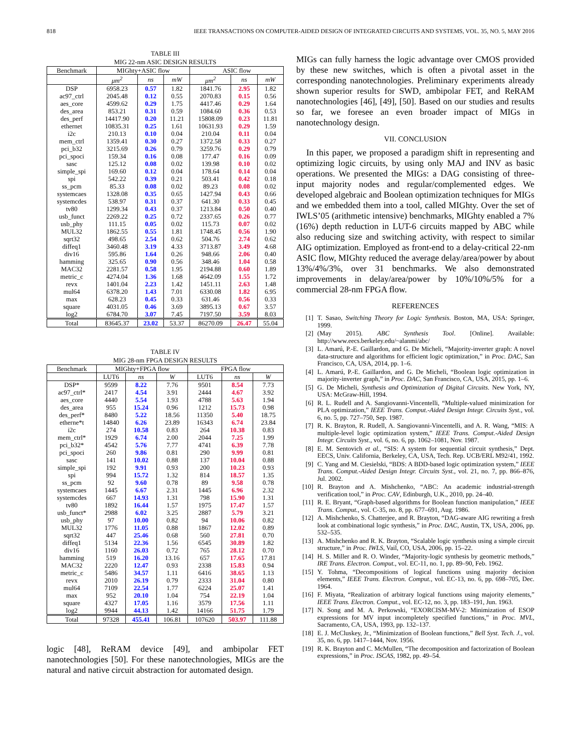818 IEEE TRANSACTIONS ON COMPUTER-AIDED DESIGN OF INTEGRATED CIRCUITS AND SYSTEMS, VOL. 35, NO. 5, MAY 2016
TABLE III
MIG 22-nm ASIC DESIGN RESULTS
| Benchmark | MIGhty+ASIC flow | | | ASIC flow | | |
| --- | --- | --- | --- | --- | --- | --- |
| | μm<sup>2</sup> | ns | mW | μm<sup>2</sup> | ns | mW |
| DSP | 6958.23 | 0.57 | 1.82 | 1841.76 | 2.95 | 1.82 |
| ac97_ctrl | 2045.48 | 0.12 | 0.55 | 2070.83 | 0.15 | 0.56 |
| aes_core | 4599.62 | 0.29 | 1.75 | 4417.46 | 0.29 | 1.64 |
| des_area | 853.21 | 0.31 | 0.59 | 1084.60 | 0.36 | 0.53 |
| des_perf | 14417.90 | 0.20 | 11.21 | 15808.09 | 0.23 | 11.81 |
| ethernet | 10835.31 | 0.25 | 1.61 | 10631.93 | 0.29 | 1.59 |
| i2c | 210.13 | 0.10 | 0.04 | 210.04 | 0.11 | 0.04 |
| mem_ctrl | 1359.41 | 0.30 | 0.27 | 1372.58 | 0.33 | 0.27 |
| pci_b32 | 3215.69 | 0.26 | 0.79 | 3259.76 | 0.29 | 0.79 |
| pci_spoci | 159.34 | 0.16 | 0.08 | 177.47 | 0.16 | 0.09 |
| sasc | 125.12 | 0.08 | 0.02 | 139.98 | 0.10 | 0.02 |
| simple_spi | 169.60 | 0.12 | 0.04 | 178.64 | 0.14 | 0.04 |
| spi | 542.22 | 0.39 | 0.21 | 503.41 | 0.42 | 0.18 |
| ss_pcm | 85.33 | 0.08 | 0.02 | 89.23 | 0.08 | 0.02 |
| systemcaes | 1328.08 | 0.35 | 0.65 | 1427.94 | 0.43 | 0.66 |
| systemcdes | 538.97 | 0.31 | 0.37 | 641.30 | 0.33 | 0.45 |
| tv80 | 1299.34 | 0.43 | 0.37 | 1213.84 | 0.50 | 0.40 |
| usb_funct | 2269.22 | 0.25 | 0.72 | 2337.65 | 0.26 | 0.77 |
| usb_phy | 111.15 | 0.05 | 0.02 | 115.73 | 0.07 | 0.02 |
| MUL32 | 1862.55 | 0.55 | 1.81 | 1748.45 | 0.56 | 1.90 |
| sqrt32 | 498.65 | 2.54 | 0.62 | 504.76 | 2.74 | 0.62 |
| diffeq1 | 3460.48 | 3.19 | 4.33 | 3713.87 | 3.49 | 4.68 |
| div16 | 595.86 | 1.64 | 0.26 | 948.66 | 2.06 | 0.40 |
| hamming | 325.65 | 0.90 | 0.56 | 348.46 | 1.04 | 0.58 |
| MAC32 | 2281.57 | 0.58 | 1.95 | 2194.88 | 0.60 | 1.89 |
| metric_c | 4274.04 | 1.36 | 1.68 | 4642.09 | 1.55 | 1.72 |
| revx | 1401.04 | 2.23 | 1.42 | 1451.11 | 2.63 | 1.48 |
| mul64 | 6378.20 | 1.43 | 7.01 | 6330.08 | 1.82 | 6.95 |
| max | 628.23 | 0.45 | 0.33 | 631.46 | 0.56 | 0.33 |
| square | 4031.05 | 0.46 | 3.69 | 3895.13 | 0.67 | 3.57 |
| log2 | 6784.70 | 3.07 | 7.45 | 7197.50 | 3.59 | 8.03 |
| Total | 83645.37 | 23.02 | 53.37 | 86270.09 | 26.47 | 55.04 |
TABLE IV
MIG 28-nm FPGA DESIGN RESULTS
| Benchmark | MIGhty+FPGA flow | | | FPGA flow | | |
| --- | --- | --- | --- | --- | --- | --- |
| | LUT6 | ns | W | LUT6 | ns | W |
| DSP* | 9599 | 8.22 | 7.76 | 9501 | 8.54 | 7.73 |
| ac97_ctrl* | 2417 | 4.54 | 3.91 | 2444 | 4.67 | 3.92 |
| aes_core | 4440 | 5.54 | 1.93 | 4788 | 5.63 | 1.94 |
| des_area | 955 | 15.24 | 0.96 | 1212 | 15.73 | 0.98 |
| des_perf* | 8480 | 5.22 | 18.56 | 11350 | 5.40 | 18.75 |
| etherne*t | 14840 | 6.26 | 23.89 | 16343 | 6.74 | 23.84 |
| i2c | 274 | 10.58 | 0.83 | 264 | 10.38 | 0.83 |
| mem_ctrl* | 1929 | 6.74 | 2.00 | 2044 | 7.25 | 1.99 |
| pci_b32* | 4542 | 5.76 | 7.77 | 4741 | 6.39 | 7.78 |
| pci_spoci | 260 | 9.86 | 0.81 | 290 | 9.99 | 0.81 |
| sasc | 141 | 10.02 | 0.88 | 137 | 10.04 | 0.88 |
| simple_spi | 192 | 9.91 | 0.93 | 200 | 10.23 | 0.93 |
| spi | 994 | 15.72 | 1.32 | 814 | 18.57 | 1.35 |
| ss_pcm | 92 | 9.60 | 0.78 | 89 | 9.58 | 0.78 |
| systemcaes | 1445 | 6.67 | 2.31 | 1445 | 6.96 | 2.32 |
| systemcdes | 667 | 14.93 | 1.31 | 798 | 15.90 | 1.31 |
| tv80 | 1892 | 16.44 | 1.57 | 1975 | 17.47 | 1.57 |
| usb_funct* | 2988 | 6.02 | 3.25 | 2887 | 5.79 | 3.21 |
| usb_phy | 97 | 10.00 | 0.82 | 94 | 10.06 | 0.82 |
| MUL32 | 1776 | 11.05 | 0.88 | 1867 | 12.02 | 0.89 |
| sqrt32 | 447 | 25.46 | 0.68 | 560 | 27.81 | 0.70 |
| diffeq1 | 5134 | 22.36 | 1.56 | 6545 | 30.89 | 1.82 |
| div16 | 1160 | 26.03 | 0.72 | 765 | 28.12 | 0.70 |
| hamming | 519 | 16.20 | 13.16 | 657 | 17.65 | 17.81 |
| MAC32 | 2220 | 12.47 | 0.93 | 2338 | 15.83 | 0.94 |
| metric_c | 5486 | 34.57 | 1.11 | 6416 | 38.65 | 1.13 |
| revx | 2010 | 26.19 | 0.79 | 2333 | 31.04 | 0.80 |
| mul64 | 7109 | 22.54 | 1.77 | 6224 | 25.07 | 1.41 |
| max | 952 | 20.10 | 1.04 | 754 | 22.19 | 1.04 |
| square | 4327 | 17.05 | 1.16 | 3579 | 17.56 | 1.11 |
| log2 | 9944 | 44.13 | 1.42 | 14166 | 51.75 | 1.79 |
| Total | 97328 | 455.41 | 106.81 | 107620 | 503.97 | 111.88 |
logic [48], ReRAM device [49], and ambipolar FET nanotechnologies [50]. For these nanotechnologies, MIGs are the natural and native circuit abstraction for automated design.
MIGs can fully harness the logic advantage over CMOS provided by these new switches, which is often a pivotal asset in the corresponding nanotechnologies. Preliminary experiments already shown superior results for SWD, ambipolar FET, and ReRAM nanotechnologies [46], [49], [50]. Based on our studies and results so far, we foresee an even broader impact of MIGs in nanotechnology design.
VII. CONCLUSION
In this paper, we proposed a paradigm shift in representing and optimizing logic circuits, by using only MAJ and INV as basic operations. We presented the MIGs: a DAG consisting of three-input majority nodes and regular/complemented edges. We developed algebraic and Boolean optimization techniques for MIGs and we embedded them into a tool, called MIGhty. Over the set of IWLS’05 (arithmetic intensive) benchmarks, MIGhty enabled a 7% (16%) depth reduction in LUT-6 circuits mapped by ABC while also reducing size and switching activity, with respect to similar AIG optimization. Employed as front-end to a delay-critical 22-nm ASIC flow, MIGhty reduced the average delay/area/power by about 13%/4%/3%, over 31 benchmarks. We also demonstrated improvements in delay/area/power by 10%/10%/5% for a commercial 28-nm FPGA flow.
REFERENCES
[1] T. Sasao, Switching Theory for Logic Synthesis. Boston, MA, USA: Springer, 1999.
[2] (May 2015). ABC Synthesis Tool. [Online]. Available: http://www.eecs.berkeley.edu/~alanmi/abc/
[3] L. Amarú, P.-E. Gaillardon, and G. De Micheli, “Majority-inverter graph: A novel data-structure and algorithms for efficient logic optimization,” in Proc. DAC, San Francisco, CA, USA, 2014, pp. 1–6.
[4] L. Amarú, P.-E. Gaillardon, and G. De Micheli, “Boolean logic optimization in majority-inverter graph,” in Proc. DAC, San Francisco, CA, USA, 2015, pp. 1–6.
[5] G. De Micheli, Synthesis and Optimization of Digital Circuits. New York, NY, USA: McGraw-Hill, 1994.
[6] R. L. Rudell and A. Sangiovanni-Vincentelli, “Multiple-valued minimization for PLA optimization,” IEEE Trans. Comput.-Aided Design Integr. Circuits Syst., vol. 6, no. 5, pp. 727–750, Sep. 1987.
[7] R. K. Brayton, R. Rudell, A. Sangiovanni-Vincentelli, and A. R. Wang, “MIS: A multiple-level logic optimization system,” IEEE Trans. Comput.-Aided Design Integr. Circuits Syst., vol. 6, no. 6, pp. 1062–1081, Nov. 1987.
[8] E. M. Sentovich et al., “SIS: A system for sequential circuit synthesis,” Dept. EECS, Univ. California, Berkeley, CA, USA, Tech. Rep. UCB/ERL M92/41, 1992.
[9] C. Yang and M. Ciesielski, “BDS: A BDD-based logic optimization system,” IEEE Trans. Comput.-Aided Design Integr. Circuits Syst., vol. 21, no. 7, pp. 866–876, Jul. 2002.
[10] R. Brayton and A. Mishchenko, “ABC: An academic industrial-strength verification tool,” in Proc. CAV, Edinburgh, U.K., 2010, pp. 24–40.
[11] R. E. Bryant, “Graph-based algorithms for Boolean function manipulation,” IEEE Trans. Comput., vol. C-35, no. 8, pp. 677–691, Aug. 1986.
[12] A. Mishchenko, S. Chatterjee, and R. Brayton, “DAG-aware AIG rewriting a fresh look at combinational logic synthesis,” in Proc. DAC, Austin, TX, USA, 2006, pp. 532–535.
[13] A. Mishchenko and R. K. Brayton, “Scalable logic synthesis using a simple circuit structure,” in Proc. IWLS, Vail, CO, USA, 2006, pp. 15–22.
[14] H. S. Miller and R. O. Winder, “Majority-logic synthesis by geometric methods,” IRE Trans. Electron. Comput., vol. EC-11, no. 1, pp. 89–90, Feb. 1962.
[15] Y. Tohma, “Decompositions of logical functions using majority decision elements,” IEEE Trans. Electron. Comput., vol. EC-13, no. 6, pp. 698–705, Dec. 1964.
[16] F. Miyata, “Realization of arbitrary logical functions using majority elements,” IEEE Trans. Electron. Comput., vol. EC-12, no. 3, pp. 183–191, Jun. 1963.
[17] N. Song and M. A. Perkowski, “EXORCISM-MV-2: Minimization of ESOP expressions for MV input incompletely specified functions,” in Proc. MVL, Sacramento, CA, USA, 1993, pp. 132–137.
[18] E. J. McCluskey, Jr., “Minimization of Boolean functions,” Bell Syst. Tech. J., vol. 35, no. 6, pp. 1417–1444, Nov. 1956.
[19] R. K. Brayton and C. McMullen, “The decomposition and factorization of Boolean expressions,” in Proc. ISCAS, 1982, pp. 49–54.